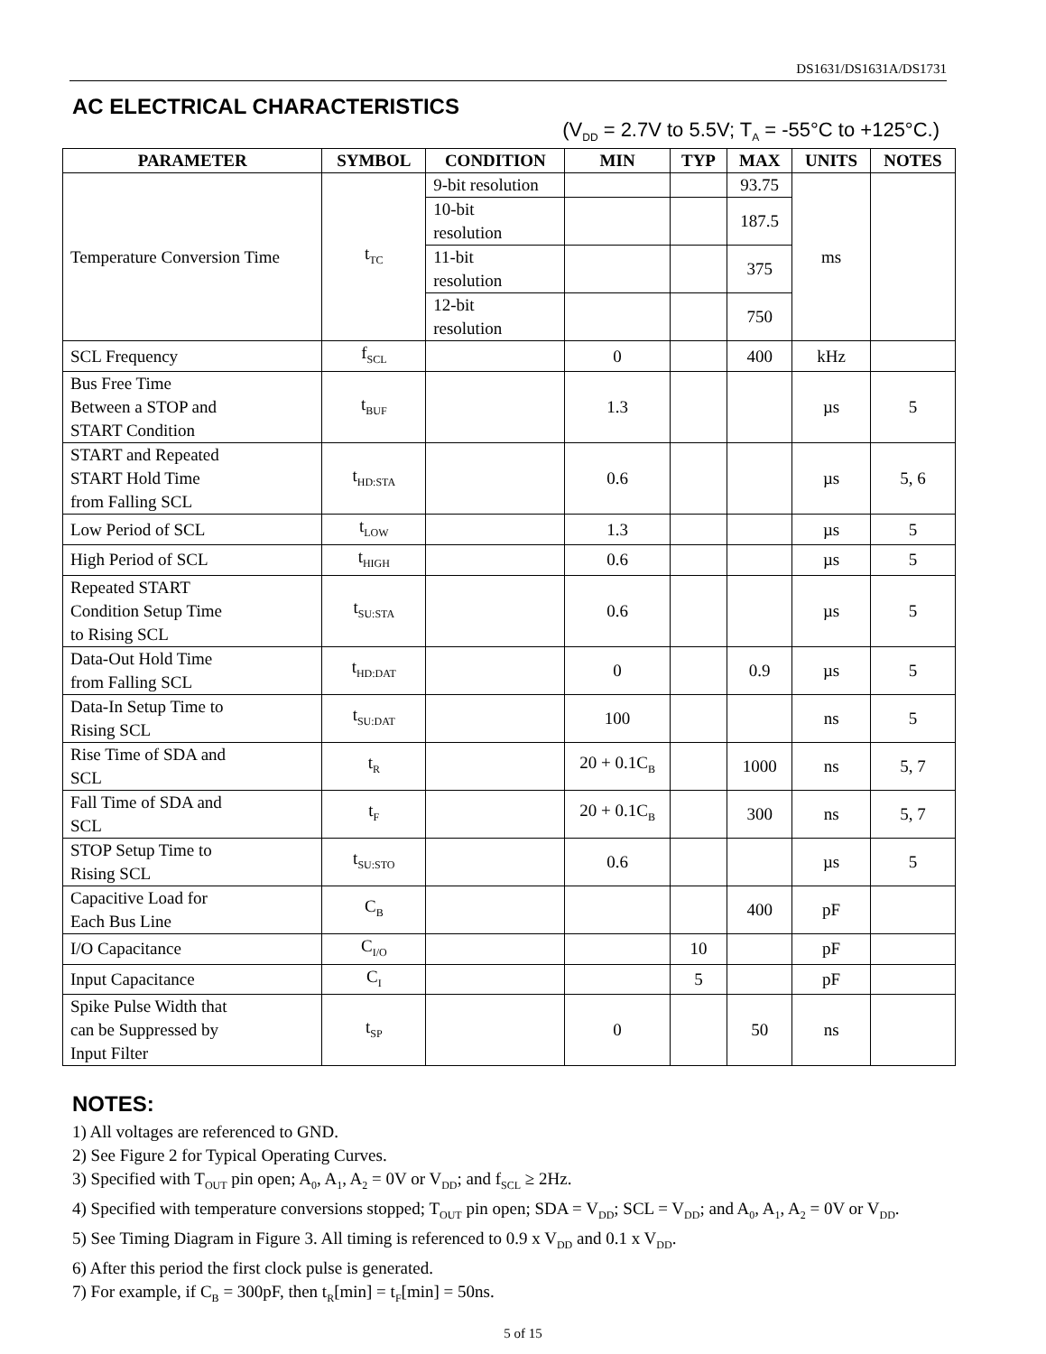DS1631/DS1631A/DS1731
AC ELECTRICAL CHARACTERISTICS
(V<sub>DD</sub> = 2.7V to 5.5V; T<sub>A</sub> = -55°C to +125°C.)
| PARAMETER | SYMBOL | CONDITION | MIN | TYP | MAX | UNITS | NOTES |
| --- | --- | --- | --- | --- | --- | --- | --- |
| Temperature Conversion Time | t<sub>TC</sub> | 9-bit resolution | | | 93.75 | ms | |
| | | 10-bit resolution | | | 187.5 | | |
| | | 11-bit resolution | | | 375 | | |
| | | 12-bit resolution | | | 750 | | |
| SCL Frequency | f<sub>SCL</sub> | | 0 | | 400 | kHz | |
| Bus Free Time Between a STOP and START Condition | t<sub>BUF</sub> | | 1.3 | | | µs | 5 |
| START and Repeated START Hold Time from Falling SCL | t<sub>HD:STA</sub> | | 0.6 | | | µs | 5, 6 |
| Low Period of SCL | t<sub>LOW</sub> | | 1.3 | | | µs | 5 |
| High Period of SCL | t<sub>HIGH</sub> | | 0.6 | | | µs | 5 |
| Repeated START Condition Setup Time to Rising SCL | t<sub>SU:STA</sub> | | 0.6 | | | µs | 5 |
| Data-Out Hold Time from Falling SCL | t<sub>HD:DAT</sub> | | 0 | | 0.9 | µs | 5 |
| Data-In Setup Time to Rising SCL | t<sub>SU:DAT</sub> | | 100 | | | ns | 5 |
| Rise Time of SDA and SCL | t<sub>R</sub> | | 20 + 0.1C<sub>B</sub> | | 1000 | ns | 5, 7 |
| Fall Time of SDA and SCL | t<sub>F</sub> | | 20 + 0.1C<sub>B</sub> | | 300 | ns | 5, 7 |
| STOP Setup Time to Rising SCL | t<sub>SU:STO</sub> | | 0.6 | | | µs | 5 |
| Capacitive Load for Each Bus Line | C<sub>B</sub> | | | | 400 | pF | |
| I/O Capacitance | C<sub>I/O</sub> | | | 10 | | pF | |
| Input Capacitance | C<sub>I</sub> | | | 5 | | pF | |
| Spike Pulse Width that can be Suppressed by Input Filter | t<sub>SP</sub> | | 0 | | 50 | ns | |
NOTES:
1) All voltages are referenced to GND.
2) See Figure 2 for Typical Operating Curves.
3) Specified with T<sub>OUT</sub> pin open; A<sub>0</sub>, A<sub>1</sub>, A<sub>2</sub> = 0V or V<sub>DD</sub>; and f<sub>SCL</sub> ≥ 2Hz.
4) Specified with temperature conversions stopped; T<sub>OUT</sub> pin open; SDA = V<sub>DD</sub>; SCL = V<sub>DD</sub>; and A<sub>0</sub>, A<sub>1</sub>, A<sub>2</sub> = 0V or V<sub>DD</sub>.
5) See Timing Diagram in Figure 3. All timing is referenced to 0.9 x V<sub>DD</sub> and 0.1 x V<sub>DD</sub>.
6) After this period the first clock pulse is generated.
7) For example, if C<sub>B</sub> = 300pF, then t<sub>R</sub>[min] = t<sub>F</sub>[min] = 50ns.
5 of 15